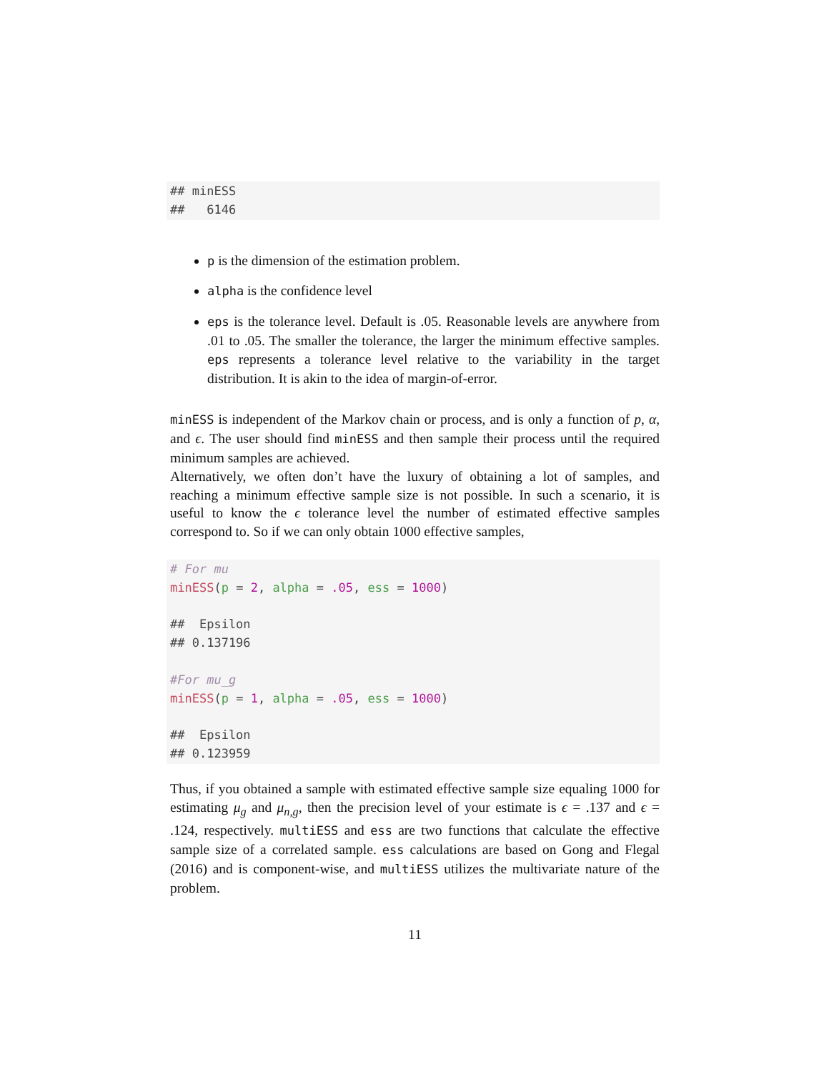## minESS
##   6146
p is the dimension of the estimation problem.
alpha is the confidence level
eps is the tolerance level. Default is .05. Reasonable levels are anywhere from .01 to .05. The smaller the tolerance, the larger the minimum effective samples. eps represents a tolerance level relative to the variability in the target distribution. It is akin to the idea of margin-of-error.
minESS is independent of the Markov chain or process, and is only a function of p, α, and ϵ. The user should find minESS and then sample their process until the required minimum samples are achieved.
Alternatively, we often don’t have the luxury of obtaining a lot of samples, and reaching a minimum effective sample size is not possible. In such a scenario, it is useful to know the ϵ tolerance level the number of estimated effective samples correspond to. So if we can only obtain 1000 effective samples,
# For mu
minESS(p = 2, alpha = .05, ess = 1000)

##  Epsilon
## 0.137196

#For mu_g
minESS(p = 1, alpha = .05, ess = 1000)

##  Epsilon
## 0.123959
Thus, if you obtained a sample with estimated effective sample size equaling 1000 for estimating μ<sub>g</sub> and μ<sub>n,g</sub>, then the precision level of your estimate is ϵ = .137 and ϵ = .124, respectively. multiESS and ess are two functions that calculate the effective sample size of a correlated sample. ess calculations are based on Gong and Flegal (2016) and is component-wise, and multiESS utilizes the multivariate nature of the problem.
11